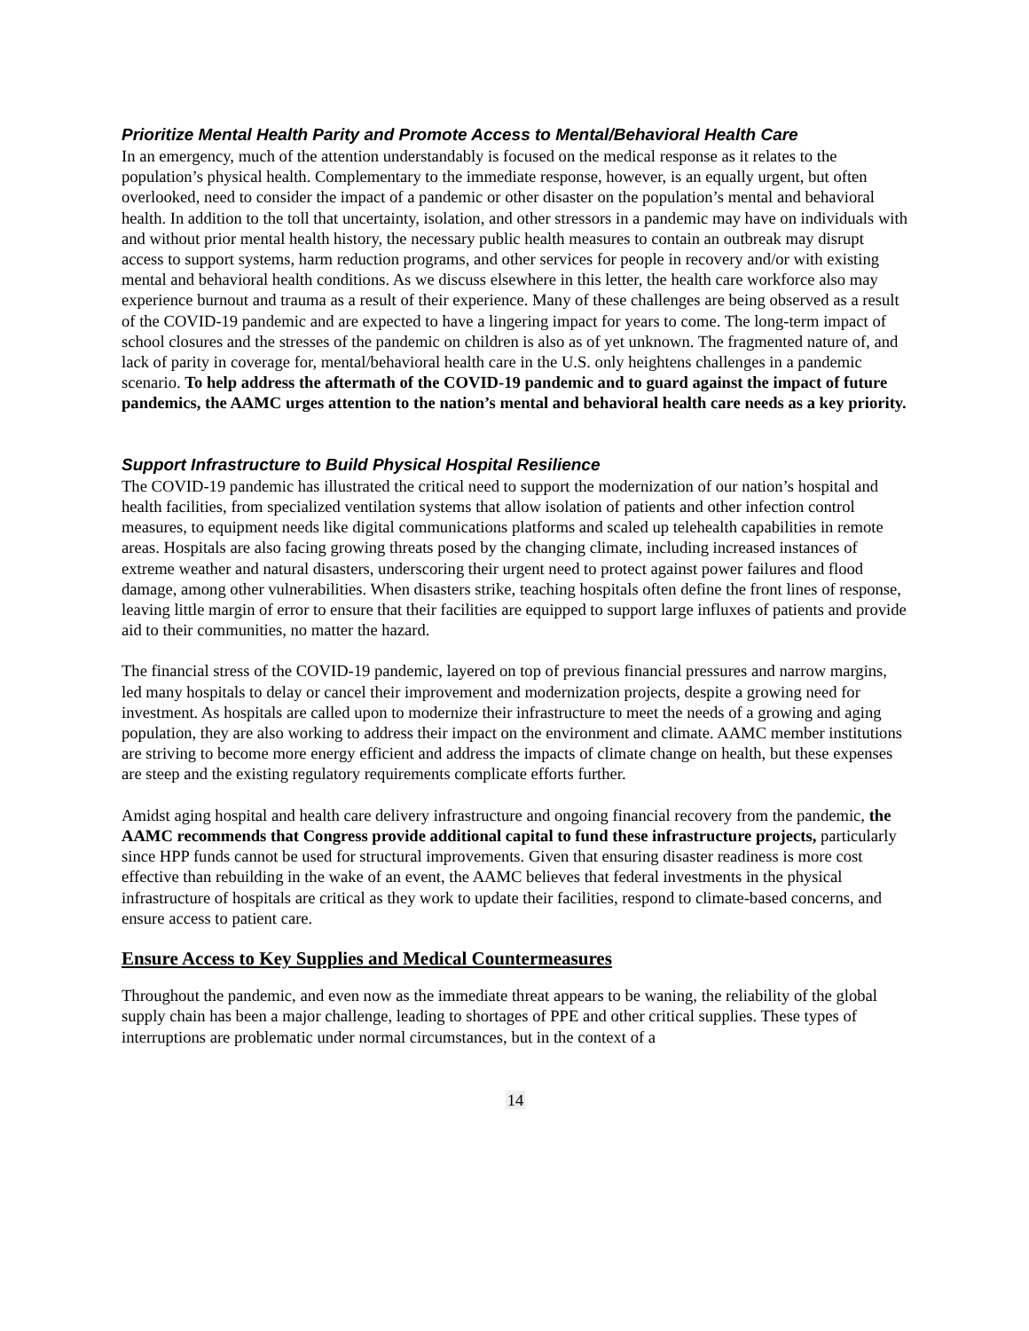Prioritize Mental Health Parity and Promote Access to Mental/Behavioral Health Care
In an emergency, much of the attention understandably is focused on the medical response as it relates to the population’s physical health. Complementary to the immediate response, however, is an equally urgent, but often overlooked, need to consider the impact of a pandemic or other disaster on the population’s mental and behavioral health. In addition to the toll that uncertainty, isolation, and other stressors in a pandemic may have on individuals with and without prior mental health history, the necessary public health measures to contain an outbreak may disrupt access to support systems, harm reduction programs, and other services for people in recovery and/or with existing mental and behavioral health conditions. As we discuss elsewhere in this letter, the health care workforce also may experience burnout and trauma as a result of their experience. Many of these challenges are being observed as a result of the COVID-19 pandemic and are expected to have a lingering impact for years to come. The long-term impact of school closures and the stresses of the pandemic on children is also as of yet unknown. The fragmented nature of, and lack of parity in coverage for, mental/behavioral health care in the U.S. only heightens challenges in a pandemic scenario. To help address the aftermath of the COVID-19 pandemic and to guard against the impact of future pandemics, the AAMC urges attention to the nation’s mental and behavioral health care needs as a key priority.
Support Infrastructure to Build Physical Hospital Resilience
The COVID-19 pandemic has illustrated the critical need to support the modernization of our nation’s hospital and health facilities, from specialized ventilation systems that allow isolation of patients and other infection control measures, to equipment needs like digital communications platforms and scaled up telehealth capabilities in remote areas. Hospitals are also facing growing threats posed by the changing climate, including increased instances of extreme weather and natural disasters, underscoring their urgent need to protect against power failures and flood damage, among other vulnerabilities. When disasters strike, teaching hospitals often define the front lines of response, leaving little margin of error to ensure that their facilities are equipped to support large influxes of patients and provide aid to their communities, no matter the hazard.
The financial stress of the COVID-19 pandemic, layered on top of previous financial pressures and narrow margins, led many hospitals to delay or cancel their improvement and modernization projects, despite a growing need for investment. As hospitals are called upon to modernize their infrastructure to meet the needs of a growing and aging population, they are also working to address their impact on the environment and climate. AAMC member institutions are striving to become more energy efficient and address the impacts of climate change on health, but these expenses are steep and the existing regulatory requirements complicate efforts further.
Amidst aging hospital and health care delivery infrastructure and ongoing financial recovery from the pandemic, the AAMC recommends that Congress provide additional capital to fund these infrastructure projects, particularly since HPP funds cannot be used for structural improvements. Given that ensuring disaster readiness is more cost effective than rebuilding in the wake of an event, the AAMC believes that federal investments in the physical infrastructure of hospitals are critical as they work to update their facilities, respond to climate-based concerns, and ensure access to patient care.
Ensure Access to Key Supplies and Medical Countermeasures
Throughout the pandemic, and even now as the immediate threat appears to be waning, the reliability of the global supply chain has been a major challenge, leading to shortages of PPE and other critical supplies. These types of interruptions are problematic under normal circumstances, but in the context of a
14